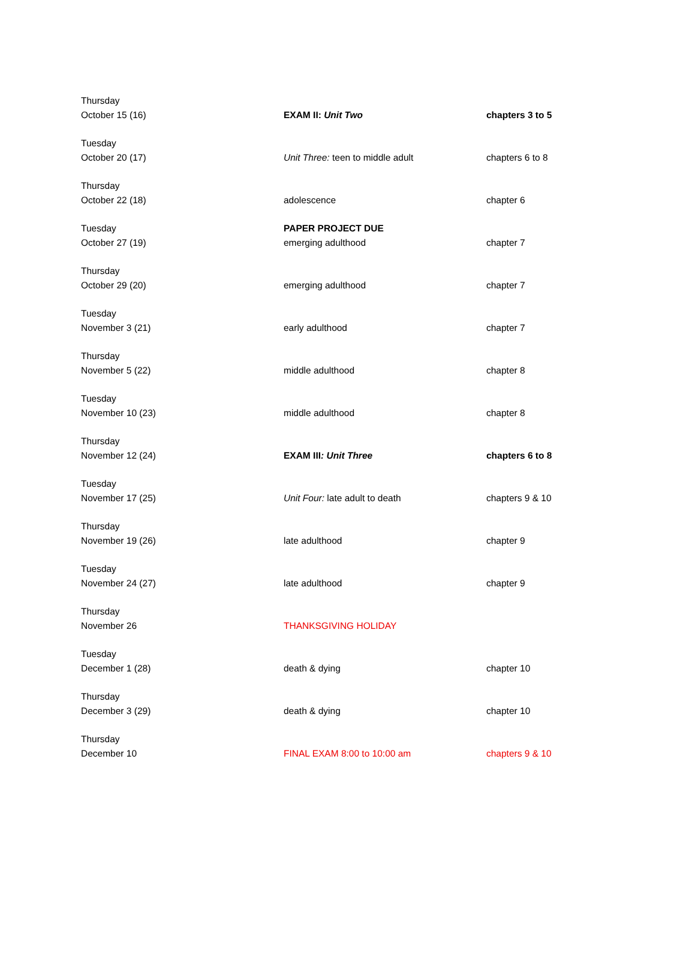| Thursday October 15 (16) | EXAM II: Unit Two | chapters 3 to 5 |
| Tuesday October 20 (17) | Unit Three: teen to middle adult | chapters 6 to 8 |
| Thursday October 22 (18) | adolescence | chapter 6 |
| Tuesday October 27 (19) | PAPER PROJECT DUE emerging adulthood | chapter 7 |
| Thursday October 29 (20) | emerging adulthood | chapter 7 |
| Tuesday November 3 (21) | early adulthood | chapter 7 |
| Thursday November 5 (22) | middle adulthood | chapter 8 |
| Tuesday November 10 (23) | middle adulthood | chapter 8 |
| Thursday November 12 (24) | EXAM III : Unit Three | chapters 6 to 8 |
| Tuesday November 17 (25) | Unit Four: late adult to death | chapters 9 & 10 |
| Thursday November 19 (26) | late adulthood | chapter 9 |
| Tuesday November 24 (27) | late adulthood | chapter 9 |
| Thursday November 26 | THANKSGIVING HOLIDAY | |
| Tuesday December 1 (28) | death & dying | chapter 10 |
| Thursday December 3 (29) | death & dying | chapter 10 |
| Thursday December 10 | FINAL EXAM 8:00 to 10:00 am | chapters 9 & 10 |